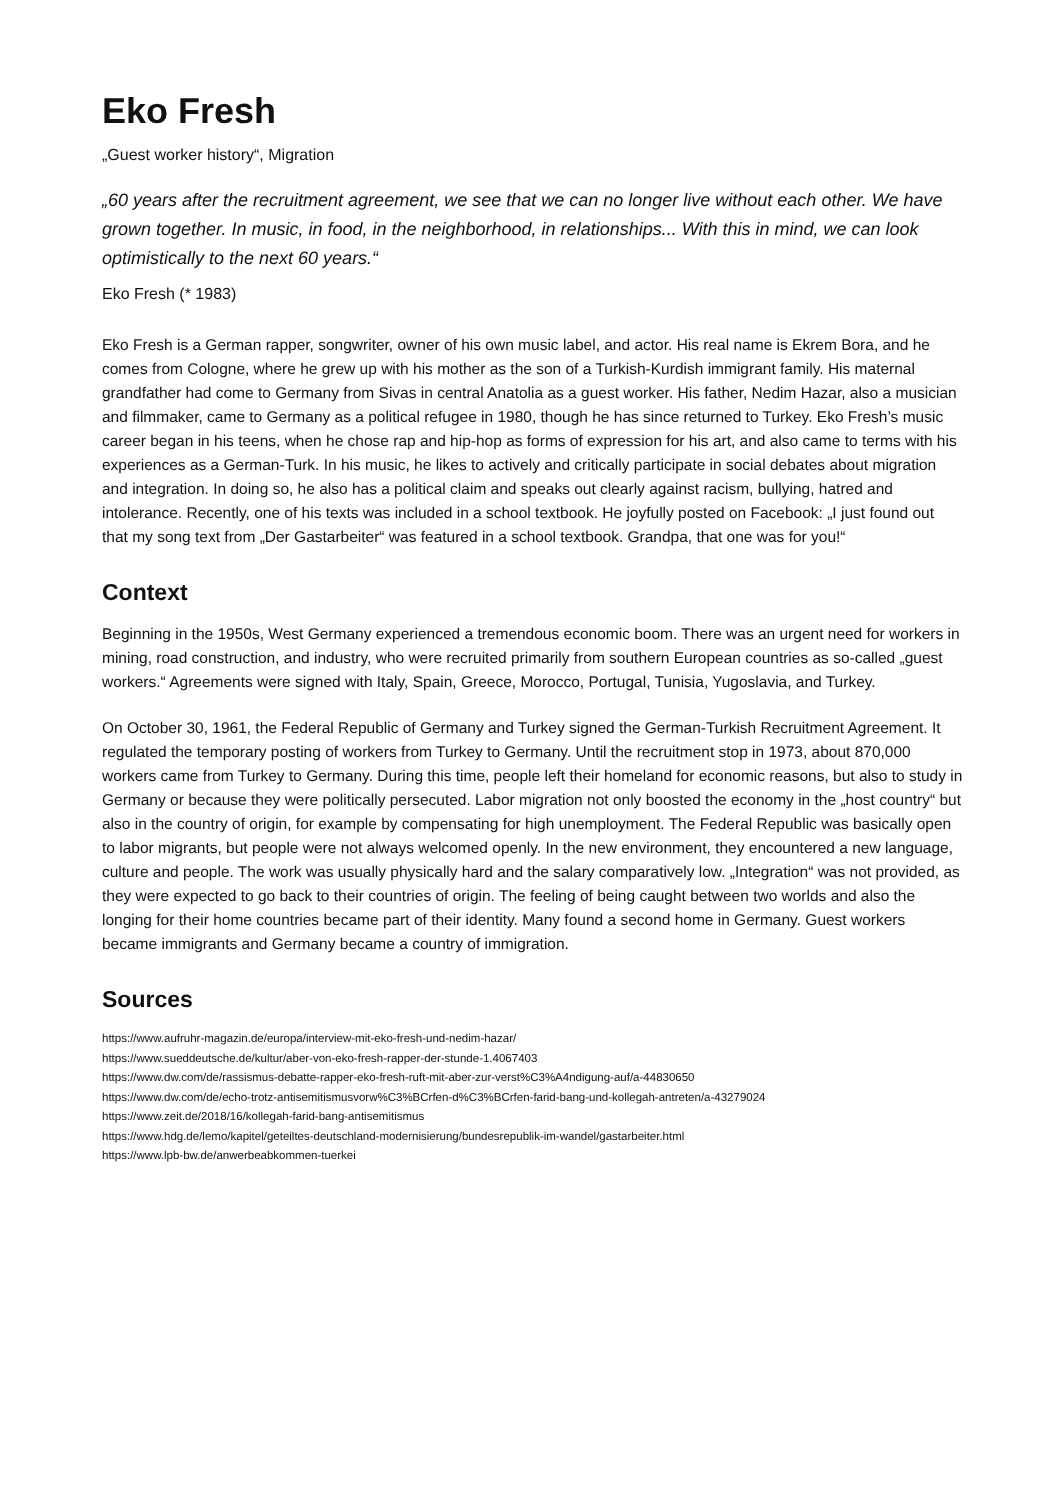Eko Fresh
„Guest worker history“, Migration
„60 years after the recruitment agreement, we see that we can no longer live without each other. We have grown together. In music, in food, in the neighborhood, in relationships... With this in mind, we can look optimistically to the next 60 years.“
Eko Fresh (* 1983)
Eko Fresh is a German rapper, songwriter, owner of his own music label, and actor. His real name is Ekrem Bora, and he comes from Cologne, where he grew up with his mother as the son of a Turkish-Kurdish immigrant family. His maternal grandfather had come to Germany from Sivas in central Anatolia as a guest worker. His father, Nedim Hazar, also a musician and filmmaker, came to Germany as a political refugee in 1980, though he has since returned to Turkey. Eko Fresh’s music career began in his teens, when he chose rap and hip-hop as forms of expression for his art, and also came to terms with his experiences as a German-Turk. In his music, he likes to actively and critically participate in social debates about migration and integration. In doing so, he also has a political claim and speaks out clearly against racism, bullying, hatred and intolerance. Recently, one of his texts was included in a school textbook. He joyfully posted on Facebook: „I just found out that my song text from „Der Gastarbeiter“ was featured in a school textbook. Grandpa, that one was for you!“
Context
Beginning in the 1950s, West Germany experienced a tremendous economic boom. There was an urgent need for workers in mining, road construction, and industry, who were recruited primarily from southern European countries as so-called „guest workers.“ Agreements were signed with Italy, Spain, Greece, Morocco, Portugal, Tunisia, Yugoslavia, and Turkey.
On October 30, 1961, the Federal Republic of Germany and Turkey signed the German-Turkish Recruitment Agreement. It regulated the temporary posting of workers from Turkey to Germany. Until the recruitment stop in 1973, about 870,000 workers came from Turkey to Germany. During this time, people left their homeland for economic reasons, but also to study in Germany or because they were politically persecuted. Labor migration not only boosted the economy in the „host country“ but also in the country of origin, for example by compensating for high unemployment. The Federal Republic was basically open to labor migrants, but people were not always welcomed openly. In the new environment, they encountered a new language, culture and people. The work was usually physically hard and the salary comparatively low. „Integration“ was not provided, as they were expected to go back to their countries of origin. The feeling of being caught between two worlds and also the longing for their home countries became part of their identity. Many found a second home in Germany. Guest workers became immigrants and Germany became a country of immigration.
Sources
https://www.aufruhr-magazin.de/europa/interview-mit-eko-fresh-und-nedim-hazar/
https://www.sueddeutsche.de/kultur/aber-von-eko-fresh-rapper-der-stunde-1.4067403
https://www.dw.com/de/rassismus-debatte-rapper-eko-fresh-ruft-mit-aber-zur-verst%C3%A4ndigung-auf/a-44830650
https://www.dw.com/de/echo-trotz-antisemitismusvorw%C3%BCrfen-d%C3%BCrfen-farid-bang-und-kollegah-antreten/a-43279024
https://www.zeit.de/2018/16/kollegah-farid-bang-antisemitismus
https://www.hdg.de/lemo/kapitel/geteiltes-deutschland-modernisierung/bundesrepublik-im-wandel/gastarbeiter.html
https://www.lpb-bw.de/anwerbeabkommen-tuerkei